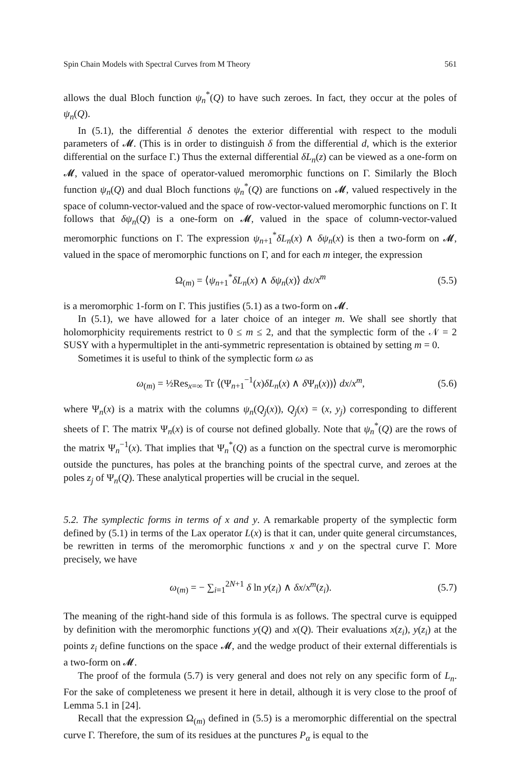Spin Chain Models with Spectral Curves from M Theory 561
allows the dual Bloch function ψ<sub>n</sub><sup>*</sup>(Q) to have such zeroes. In fact, they occur at the poles of ψ<sub>n</sub>(Q).
In (5.1), the differential δ denotes the exterior differential with respect to the moduli parameters of 𝓜. (This is in order to distinguish δ from the differential d, which is the exterior differential on the surface Γ.) Thus the external differential δL<sub>n</sub>(z) can be viewed as a one-form on 𝓜, valued in the space of operator-valued meromorphic functions on Γ. Similarly the Bloch function ψ<sub>n</sub>(Q) and dual Bloch functions ψ<sub>n</sub><sup>*</sup>(Q) are functions on 𝓜, valued respectively in the space of column-vector-valued and the space of row-vector-valued meromorphic functions on Γ. It follows that δψ<sub>n</sub>(Q) is a one-form on 𝓜, valued in the space of column-vector-valued meromorphic functions on Γ. The expression ψ<sub>n+1</sub><sup>*</sup>δL<sub>n</sub>(x) ∧ δψ<sub>n</sub>(x) is then a two-form on 𝓜, valued in the space of meromorphic functions on Γ, and for each m integer, the expression
Ω<sub>(m)</sub> = ⟨ψ<sub>n+1</sub><sup>*</sup>δL<sub>n</sub>(x) ∧ δψ<sub>n</sub>(x)⟩ dx/x<sup>m</sup> (5.5)
is a meromorphic 1-form on Γ. This justifies (5.1) as a two-form on 𝓜.
In (5.1), we have allowed for a later choice of an integer m. We shall see shortly that holomorphicity requirements restrict to 0 ≤ m ≤ 2, and that the symplectic form of the 𝒩 = 2 SUSY with a hypermultiplet in the anti-symmetric representation is obtained by setting m = 0.
Sometimes it is useful to think of the symplectic form ω as
ω<sub>(m)</sub> = ½Res<sub>x=∞</sub> Tr ⟨(Ψ<sub>n+1</sub><sup>−1</sup>(x)δL<sub>n</sub>(x) ∧ δ Ψ<sub>n</sub>(x))⟩ dx/x<sup>m</sup>, (5.6)
where Ψ<sub>n</sub>(x) is a matrix with the columns ψ<sub>n</sub>(Q<sub>j</sub>(x)), Q<sub>j</sub>(x) = (x, y<sub>j</sub>) corresponding to different sheets of Γ. The matrix Ψ<sub>n</sub>(x) is of course not defined globally. Note that ψ<sub>n</sub><sup>*</sup>(Q) are the rows of the matrix Ψ<sub>n</sub><sup>−1</sup>(x). That implies that Ψ<sub>n</sub><sup>*</sup>(Q) as a function on the spectral curve is meromorphic outside the punctures, has poles at the branching points of the spectral curve, and zeroes at the poles z<sub>j</sub> of Ψ<sub>n</sub>(Q). These analytical properties will be crucial in the sequel.
5.2. The symplectic forms in terms of x and y. A remarkable property of the symplectic form defined by (5.1) in terms of the Lax operator L(x) is that it can, under quite general circumstances, be rewritten in terms of the meromorphic functions x and y on the spectral curve Γ. More precisely, we have
ω<sub>(m)</sub> = − ∑<sub>i=1</sub><sup>2N+1</sup> δ ln y(z<sub>i</sub>) ∧ δx/x<sup>m</sup>(z<sub>i</sub>). (5.7)
The meaning of the right-hand side of this formula is as follows. The spectral curve is equipped by definition with the meromorphic functions y(Q) and x(Q). Their evaluations x(z<sub>i</sub>), y(z<sub>i</sub>) at the points z<sub>i</sub> define functions on the space 𝓜, and the wedge product of their external differentials is a two-form on 𝓜.
The proof of the formula (5.7) is very general and does not rely on any specific form of L<sub>n</sub>. For the sake of completeness we present it here in detail, although it is very close to the proof of Lemma 5.1 in [24].
Recall that the expression Ω<sub>(m)</sub> defined in (5.5) is a meromorphic differential on the spectral curve Γ. Therefore, the sum of its residues at the punctures P<sub>α</sub> is equal to the